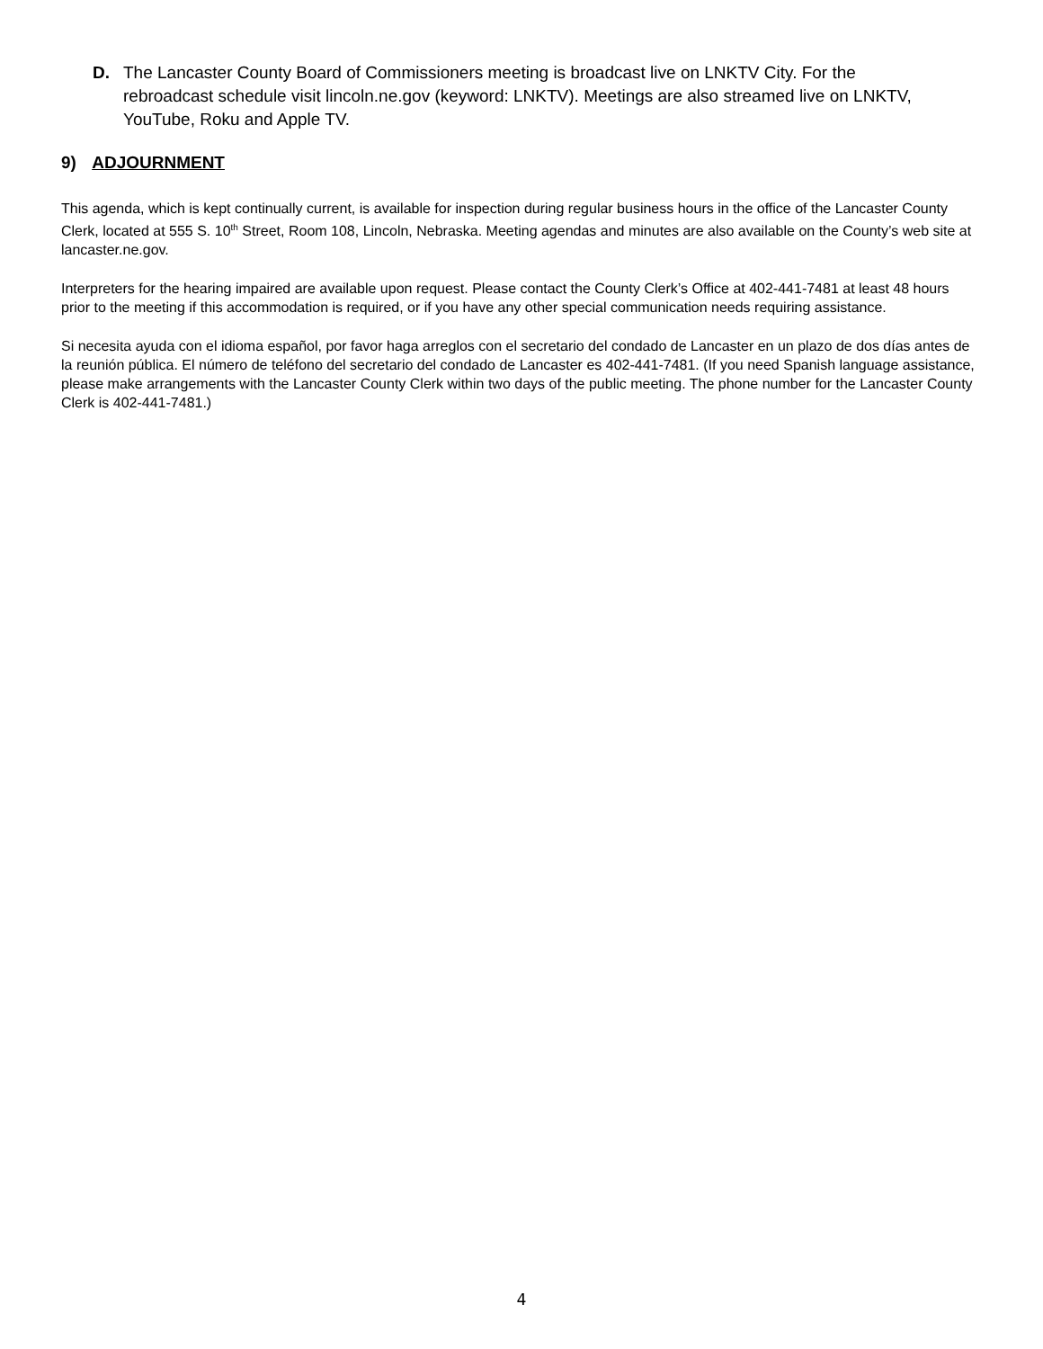D. The Lancaster County Board of Commissioners meeting is broadcast live on LNKTV City. For the rebroadcast schedule visit lincoln.ne.gov (keyword: LNKTV). Meetings are also streamed live on LNKTV, YouTube, Roku and Apple TV.
9) ADJOURNMENT
This agenda, which is kept continually current, is available for inspection during regular business hours in the office of the Lancaster County Clerk, located at 555 S. 10<sup>th</sup> Street, Room 108, Lincoln, Nebraska. Meeting agendas and minutes are also available on the County’s web site at lancaster.ne.gov.
Interpreters for the hearing impaired are available upon request. Please contact the County Clerk’s Office at 402-441-7481 at least 48 hours prior to the meeting if this accommodation is required, or if you have any other special communication needs requiring assistance.
Si necesita ayuda con el idioma español, por favor haga arreglos con el secretario del condado de Lancaster en un plazo de dos días antes de la reunión pública. El número de teléfono del secretario del condado de Lancaster es 402-441-7481. (If you need Spanish language assistance, please make arrangements with the Lancaster County Clerk within two days of the public meeting. The phone number for the Lancaster County Clerk is 402-441-7481.)
4